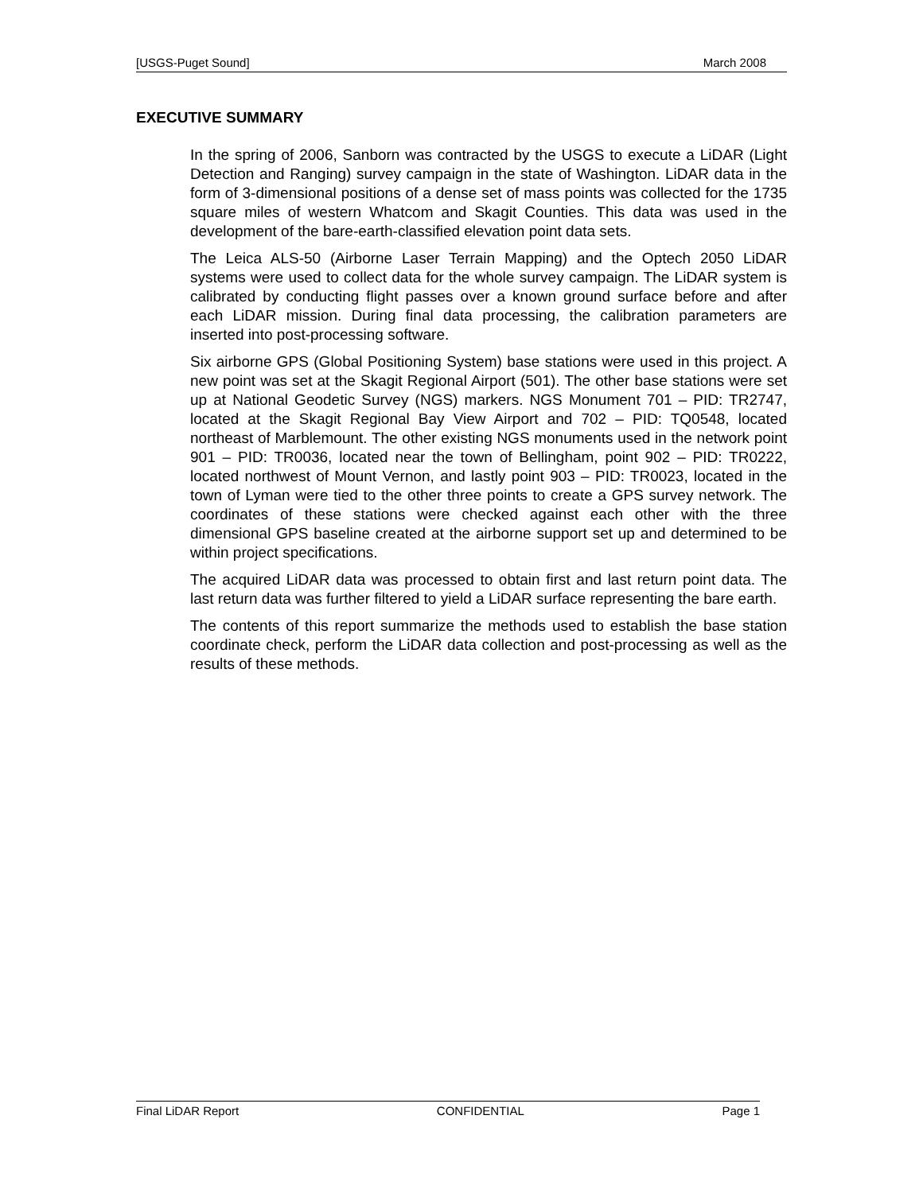[USGS-Puget Sound] March 2008
EXECUTIVE SUMMARY
In the spring of 2006, Sanborn was contracted by the USGS to execute a LiDAR (Light Detection and Ranging) survey campaign in the state of Washington. LiDAR data in the form of 3-dimensional positions of a dense set of mass points was collected for the 1735 square miles of western Whatcom and Skagit Counties. This data was used in the development of the bare-earth-classified elevation point data sets.
The Leica ALS-50 (Airborne Laser Terrain Mapping) and the Optech 2050 LiDAR systems were used to collect data for the whole survey campaign. The LiDAR system is calibrated by conducting flight passes over a known ground surface before and after each LiDAR mission. During final data processing, the calibration parameters are inserted into post-processing software.
Six airborne GPS (Global Positioning System) base stations were used in this project. A new point was set at the Skagit Regional Airport (501). The other base stations were set up at National Geodetic Survey (NGS) markers. NGS Monument 701 – PID: TR2747, located at the Skagit Regional Bay View Airport and 702 – PID: TQ0548, located northeast of Marblemount. The other existing NGS monuments used in the network point 901 – PID: TR0036, located near the town of Bellingham, point 902 – PID: TR0222, located northwest of Mount Vernon, and lastly point 903 – PID: TR0023, located in the town of Lyman were tied to the other three points to create a GPS survey network. The coordinates of these stations were checked against each other with the three dimensional GPS baseline created at the airborne support set up and determined to be within project specifications.
The acquired LiDAR data was processed to obtain first and last return point data. The last return data was further filtered to yield a LiDAR surface representing the bare earth.
The contents of this report summarize the methods used to establish the base station coordinate check, perform the LiDAR data collection and post-processing as well as the results of these methods.
Final LiDAR Report CONFIDENTIAL Page 1